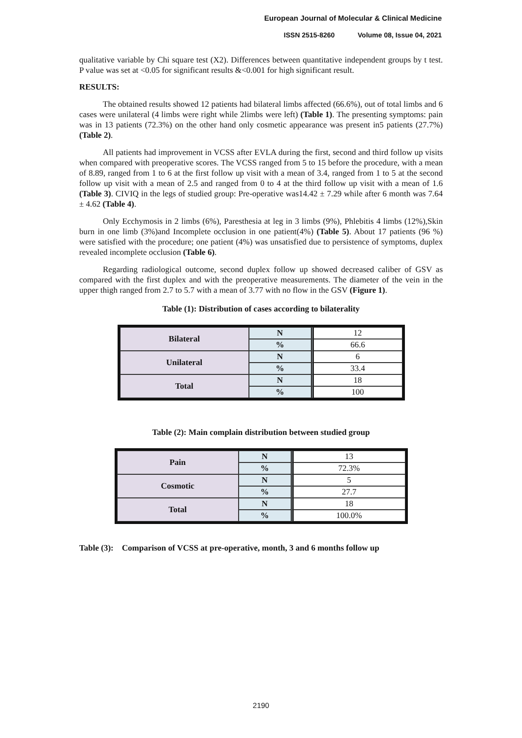European Journal of Molecular & Clinical Medicine
ISSN 2515-8260 Volume 08, Issue 04, 2021
qualitative variable by Chi square test (X2). Differences between quantitative independent groups by t test. P value was set at <0.05 for significant results &<0.001 for high significant result.
RESULTS:
The obtained results showed 12 patients had bilateral limbs affected (66.6%), out of total limbs and 6 cases were unilateral (4 limbs were right while 2limbs were left) (Table 1). The presenting symptoms: pain was in 13 patients (72.3%) on the other hand only cosmetic appearance was present in5 patients (27.7%) (Table 2).
All patients had improvement in VCSS after EVLA during the first, second and third follow up visits when compared with preoperative scores. The VCSS ranged from 5 to 15 before the procedure, with a mean of 8.89, ranged from 1 to 6 at the first follow up visit with a mean of 3.4, ranged from 1 to 5 at the second follow up visit with a mean of 2.5 and ranged from 0 to 4 at the third follow up visit with a mean of 1.6 (Table 3). CIVIQ in the legs of studied group: Pre-operative was14.42 ± 7.29 while after 6 month was 7.64 ± 4.62 (Table 4).
Only Ecchymosis in 2 limbs (6%), Paresthesia at leg in 3 limbs (9%), Phlebitis 4 limbs (12%),Skin burn in one limb (3%)and Incomplete occlusion in one patient(4%) (Table 5). About 17 patients (96 %) were satisfied with the procedure; one patient (4%) was unsatisfied due to persistence of symptoms, duplex revealed incomplete occlusion (Table 6).
Regarding radiological outcome, second duplex follow up showed decreased caliber of GSV as compared with the first duplex and with the preoperative measurements. The diameter of the vein in the upper thigh ranged from 2.7 to 5.7 with a mean of 3.77 with no flow in the GSV (Figure 1).
Table (1): Distribution of cases according to bilaterality
| Bilateral | N | 12 |
| | % | 66.6 |
| Unilateral | N | 6 |
| | % | 33.4 |
| Total | N | 18 |
| | % | 100 |
Table (2): Main complain distribution between studied group
| Pain | N | 13 |
| | % | 72.3% |
| Cosmotic | N | 5 |
| | % | 27.7 |
| Total | N | 18 |
| | % | 100.0% |
Table (3): Comparison of VCSS at pre-operative, month, 3 and 6 months follow up
2190